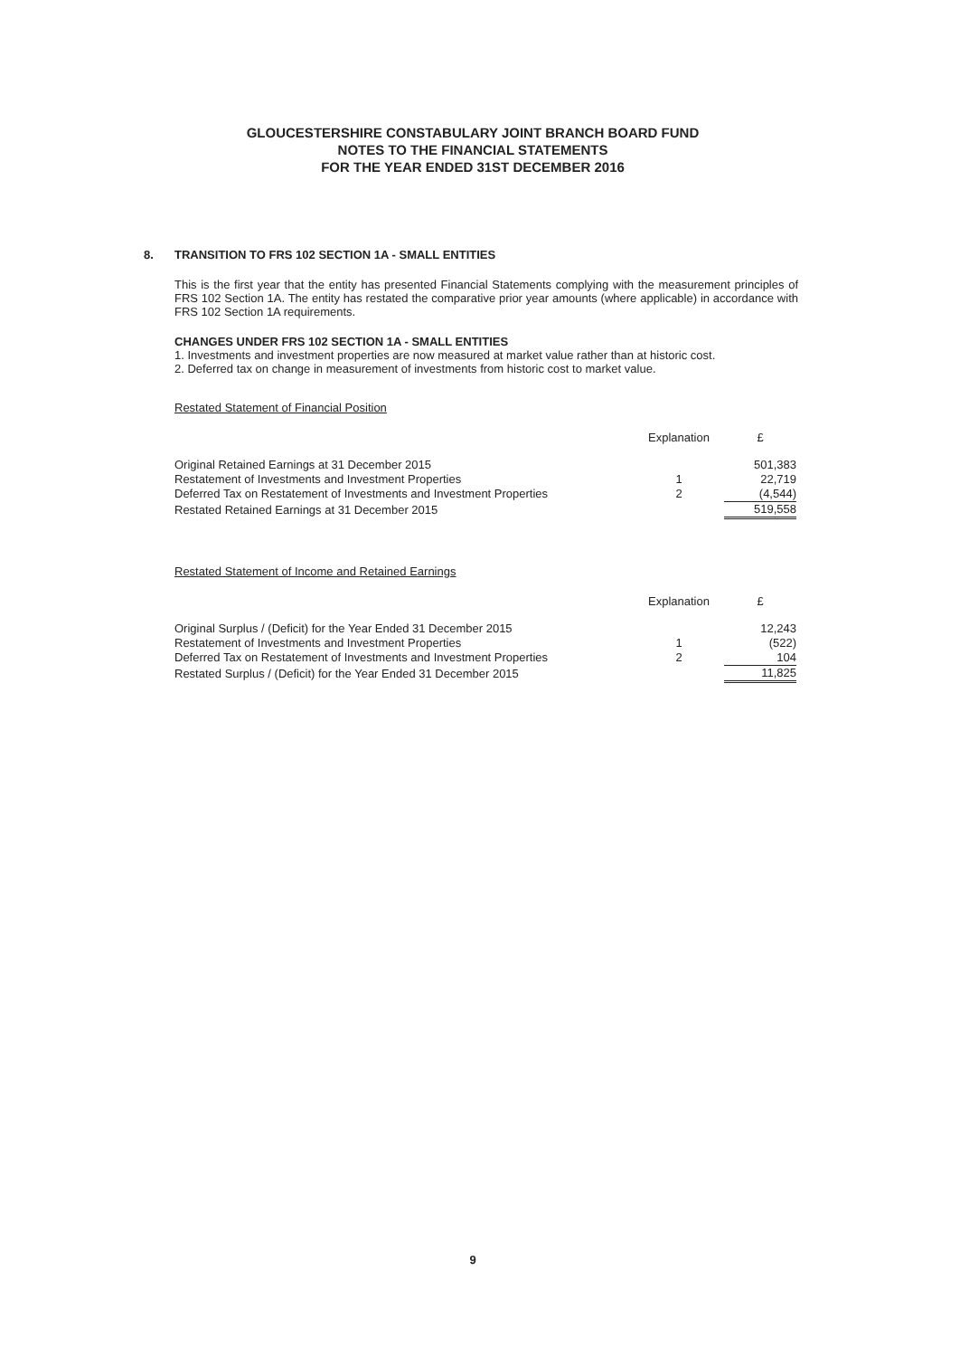GLOUCESTERSHIRE CONSTABULARY JOINT BRANCH BOARD FUND
NOTES TO THE FINANCIAL STATEMENTS
FOR THE YEAR ENDED 31ST DECEMBER 2016
8. TRANSITION TO FRS 102 SECTION 1A - SMALL ENTITIES
This is the first year that the entity has presented Financial Statements complying with the measurement principles of FRS 102 Section 1A. The entity has restated the comparative prior year amounts (where applicable) in accordance with FRS 102 Section 1A requirements.
CHANGES UNDER FRS 102 SECTION 1A - SMALL ENTITIES
1. Investments and investment properties are now measured at market value rather than at historic cost.
2. Deferred tax on change in measurement of investments from historic cost to market value.
Restated Statement of Financial Position
| | Explanation | £ |
| --- | --- | --- |
| Original Retained Earnings at 31 December 2015 | | 501,383 |
| Restatement of Investments and Investment Properties | 1 | 22,719 |
| Deferred Tax on Restatement of Investments and Investment Properties | 2 | (4,544) |
| Restated Retained Earnings at 31 December 2015 | | 519,558 |
Restated Statement of Income and Retained Earnings
| | Explanation | £ |
| --- | --- | --- |
| Original Surplus / (Deficit) for the Year Ended 31 December 2015 | | 12,243 |
| Restatement of Investments and Investment Properties | 1 | (522) |
| Deferred Tax on Restatement of Investments and Investment Properties | 2 | 104 |
| Restated Surplus / (Deficit) for the Year Ended 31 December 2015 | | 11,825 |
9